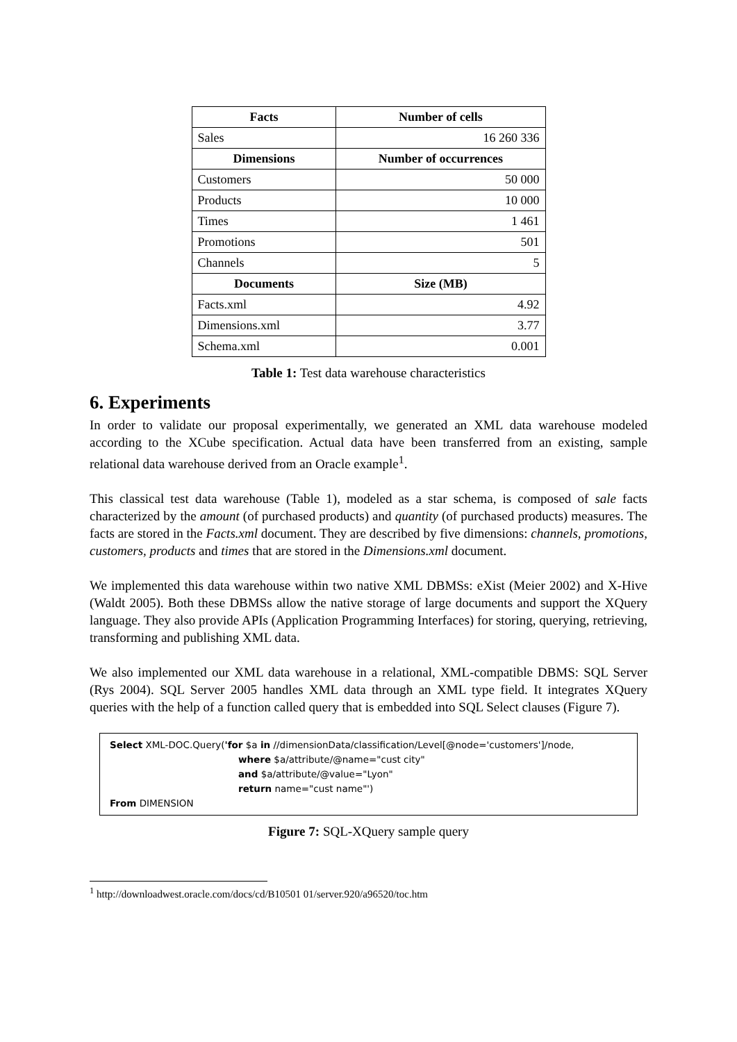| Facts | Number of cells |
| --- | --- |
| Sales | 16 260 336 |
| Dimensions | Number of occurrences |
| Customers | 50 000 |
| Products | 10 000 |
| Times | 1 461 |
| Promotions | 501 |
| Channels | 5 |
| Documents | Size (MB) |
| Facts.xml | 4.92 |
| Dimensions.xml | 3.77 |
| Schema.xml | 0.001 |
Table 1: Test data warehouse characteristics
6. Experiments
In order to validate our proposal experimentally, we generated an XML data warehouse modeled according to the XCube specification. Actual data have been transferred from an existing, sample relational data warehouse derived from an Oracle example<sup>1</sup>.
This classical test data warehouse (Table 1), modeled as a star schema, is composed of sale facts characterized by the amount (of purchased products) and quantity (of purchased products) measures. The facts are stored in the Facts.xml document. They are described by five dimensions: channels, promotions, customers, products and times that are stored in the Dimensions.xml document.
We implemented this data warehouse within two native XML DBMSs: eXist (Meier 2002) and X-Hive (Waldt 2005). Both these DBMSs allow the native storage of large documents and support the XQuery language. They also provide APIs (Application Programming Interfaces) for storing, querying, retrieving, transforming and publishing XML data.
We also implemented our XML data warehouse in a relational, XML-compatible DBMS: SQL Server (Rys 2004). SQL Server 2005 handles XML data through an XML type field. It integrates XQuery queries with the help of a function called query that is embedded into SQL Select clauses (Figure 7).
Select XML-DOC.Query('for $a in //dimensionData/classification/Level[@node='customers']/node,
where $a/attribute/@name="cust city"
and $a/attribute/@value="Lyon"
return name="cust name"')
From DIMENSION
Figure 7: SQL-XQuery sample query
<sup>1</sup> http://downloadwest.oracle.com/docs/cd/B10501 01/server.920/a96520/toc.htm